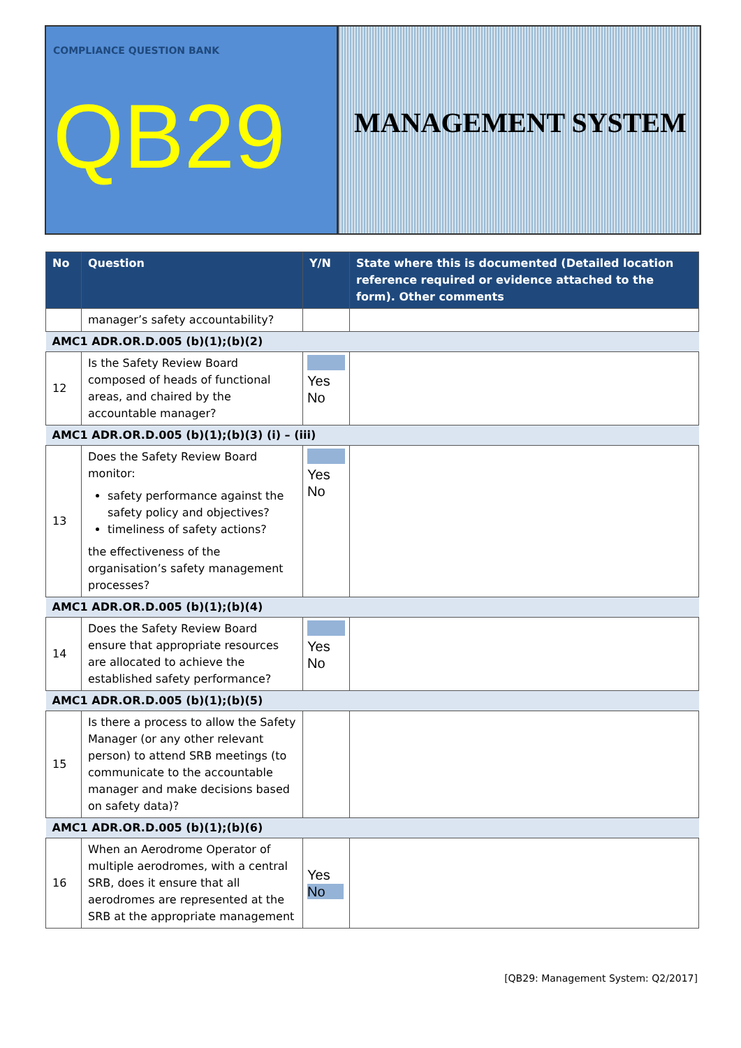COMPLIANCE QUESTION BANK
QB29
MANAGEMENT SYSTEM
| No | Question | Y/N | State where this is documented (Detailed location reference required or evidence attached to the form). Other comments |
| --- | --- | --- | --- |
| | manager’s safety accountability? | | |
| AMC1 ADR.OR.D.005 (b)(1);(b)(2) | | | |
| 12 | Is the Safety Review Board composed of heads of functional areas, and chaired by the accountable manager? | Yes No | |
| AMC1 ADR.OR.D.005 (b)(1);(b)(3) (i) – (iii) | | | |
| 13 | Does the Safety Review Board monitor: safety performance against the safety policy and objectives? timeliness of safety actions? the effectiveness of the organisation’s safety management processes? | Yes No | |
| AMC1 ADR.OR.D.005 (b)(1);(b)(4) | | | |
| 14 | Does the Safety Review Board ensure that appropriate resources are allocated to achieve the established safety performance? | Yes No | |
| AMC1 ADR.OR.D.005 (b)(1);(b)(5) | | | |
| 15 | Is there a process to allow the Safety Manager (or any other relevant person) to attend SRB meetings (to communicate to the accountable manager and make decisions based on safety data)? | | |
| AMC1 ADR.OR.D.005 (b)(1);(b)(6) | | | |
| 16 | When an Aerodrome Operator of multiple aerodromes, with a central SRB, does it ensure that all aerodromes are represented at the SRB at the appropriate management | Yes No | |
[QB29: Management System: Q2/2017]